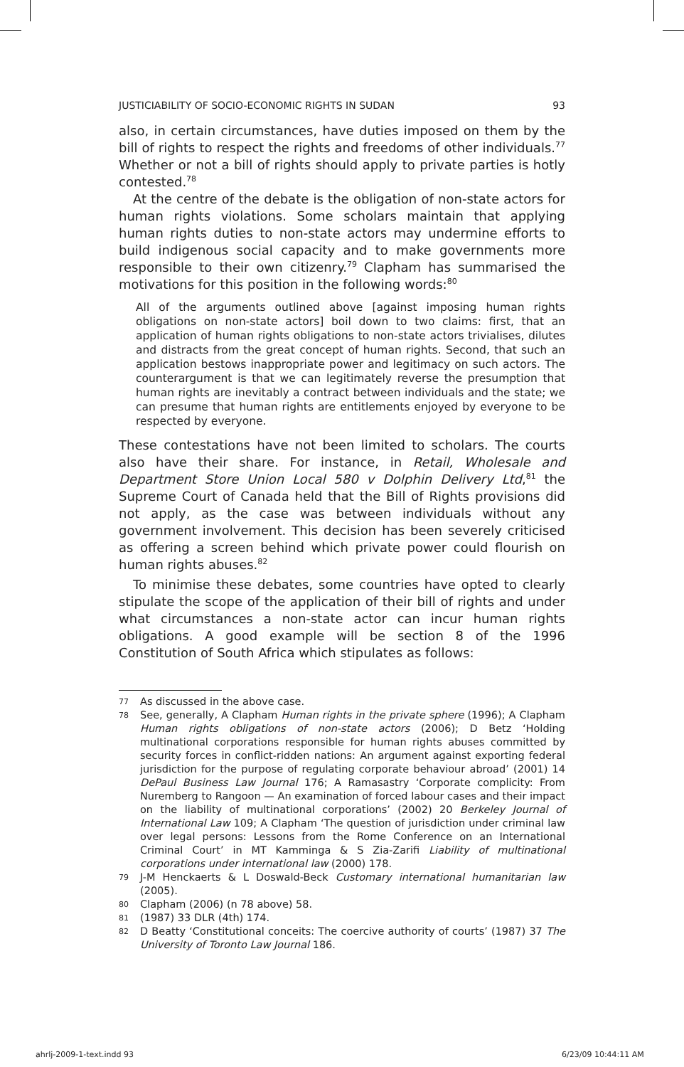JUSTICIABILITY OF SOCIO-ECONOMIC RIGHTS IN SUDAN 93
also, in certain circumstances, have duties imposed on them by the bill of rights to respect the rights and freedoms of other individuals.<sup>77</sup> Whether or not a bill of rights should apply to private parties is hotly contested.<sup>78</sup>
At the centre of the debate is the obligation of non-state actors for human rights violations. Some scholars maintain that applying human rights duties to non-state actors may undermine efforts to build indigenous social capacity and to make governments more responsible to their own citizenry.<sup>79</sup> Clapham has summarised the motivations for this position in the following words:<sup>80</sup>
All of the arguments outlined above [against imposing human rights obligations on non-state actors] boil down to two claims: first, that an application of human rights obligations to non-state actors trivialises, dilutes and distracts from the great concept of human rights. Second, that such an application bestows inappropriate power and legitimacy on such actors. The counterargument is that we can legitimately reverse the presumption that human rights are inevitably a contract between individuals and the state; we can presume that human rights are entitlements enjoyed by everyone to be respected by everyone.
These contestations have not been limited to scholars. The courts also have their share. For instance, in Retail, Wholesale and Department Store Union Local 580 v Dolphin Delivery Ltd,<sup>81</sup> the Supreme Court of Canada held that the Bill of Rights provisions did not apply, as the case was between individuals without any government involvement. This decision has been severely criticised as offering a screen behind which private power could flourish on human rights abuses.<sup>82</sup>
To minimise these debates, some countries have opted to clearly stipulate the scope of the application of their bill of rights and under what circumstances a non-state actor can incur human rights obligations. A good example will be section 8 of the 1996 Constitution of South Africa which stipulates as follows:
77 As discussed in the above case.
78 See, generally, A Clapham Human rights in the private sphere (1996); A Clapham Human rights obligations of non-state actors (2006); D Betz ‘Holding multinational corporations responsible for human rights abuses committed by security forces in conflict-ridden nations: An argument against exporting federal jurisdiction for the purpose of regulating corporate behaviour abroad’ (2001) 14 DePaul Business Law Journal 176; A Ramasastry ‘Corporate complicity: From Nuremberg to Rangoon — An examination of forced labour cases and their impact on the liability of multinational corporations’ (2002) 20 Berkeley Journal of International Law 109; A Clapham ‘The question of jurisdiction under criminal law over legal persons: Lessons from the Rome Conference on an International Criminal Court’ in MT Kamminga & S Zia-Zarifi Liability of multinational corporations under international law (2000) 178.
79 J-M Henckaerts & L Doswald-Beck Customary international humanitarian law (2005).
80 Clapham (2006) (n 78 above) 58.
81 (1987) 33 DLR (4th) 174.
82 D Beatty ‘Constitutional conceits: The coercive authority of courts’ (1987) 37 The University of Toronto Law Journal 186.
ahrlj-2009-1-text.indd 93 6/23/09 10:44:11 AM